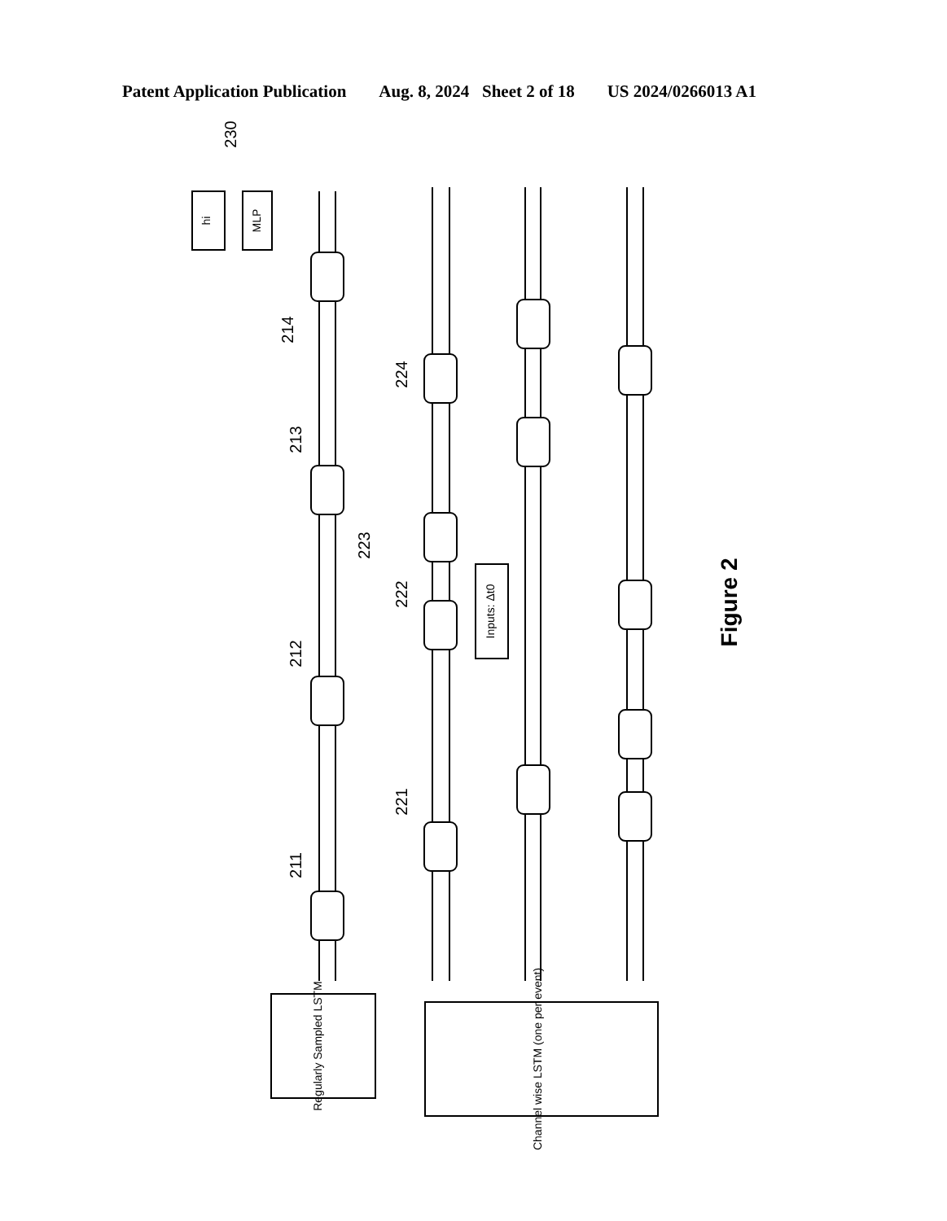Patent Application Publication Aug. 8, 2024 Sheet 2 of 18 US 2024/0266013 A1
hi
MLP
Inputs: Δt0
Regularly Sampled LSTM
Channel wise LSTM (one per event)
230
214
224
213
223
222
212
221
211
Figure 2